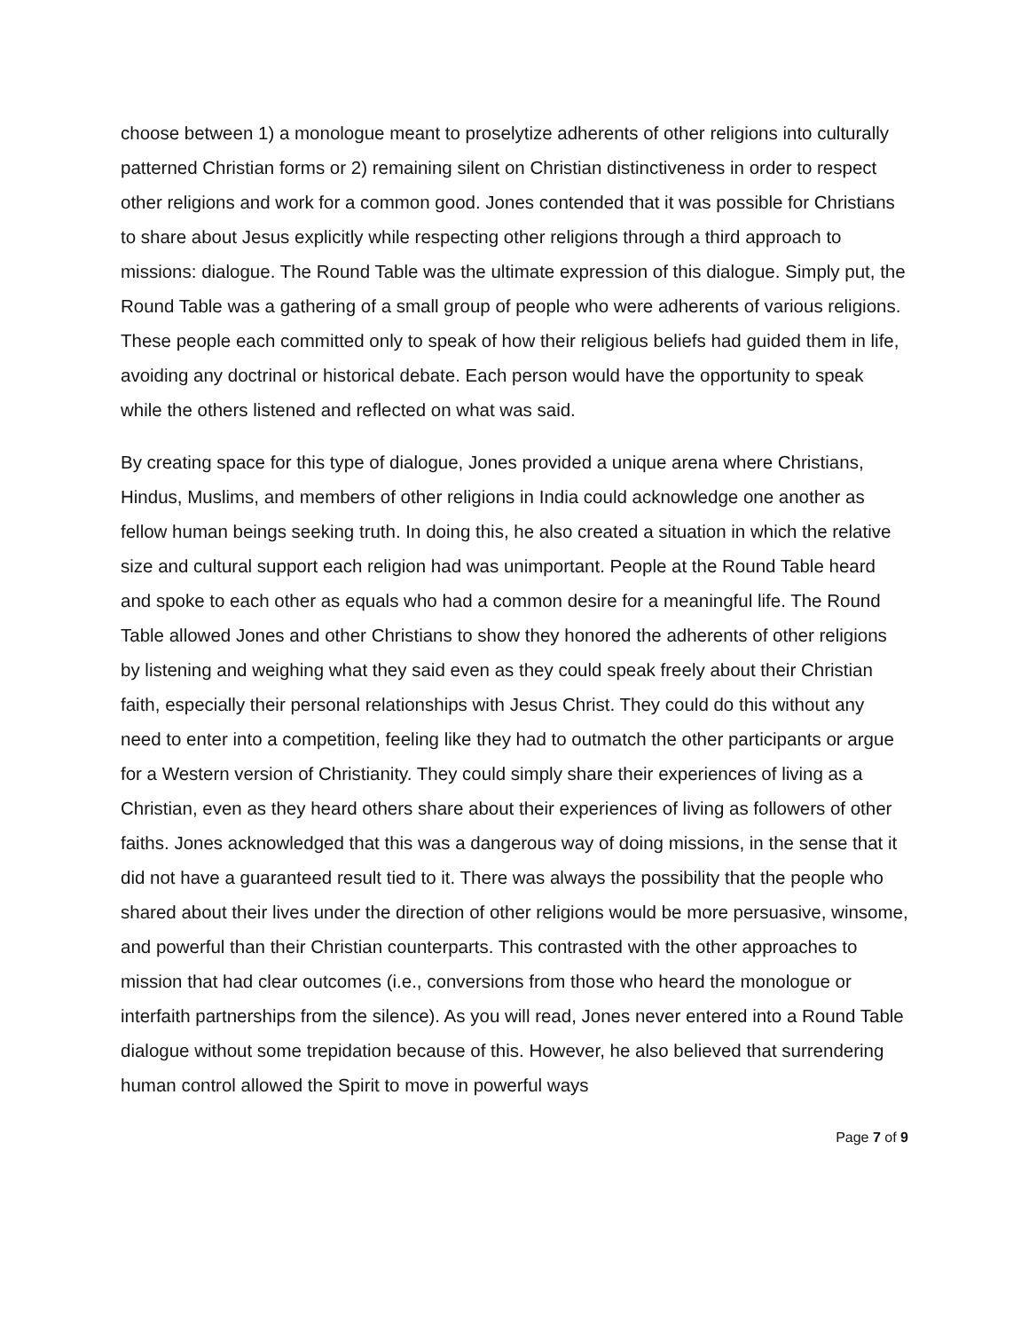choose between 1) a monologue meant to proselytize adherents of other religions into culturally patterned Christian forms or 2) remaining silent on Christian distinctiveness in order to respect other religions and work for a common good. Jones contended that it was possible for Christians to share about Jesus explicitly while respecting other religions through a third approach to missions: dialogue. The Round Table was the ultimate expression of this dialogue. Simply put, the Round Table was a gathering of a small group of people who were adherents of various religions. These people each committed only to speak of how their religious beliefs had guided them in life, avoiding any doctrinal or historical debate. Each person would have the opportunity to speak while the others listened and reflected on what was said.
By creating space for this type of dialogue, Jones provided a unique arena where Christians, Hindus, Muslims, and members of other religions in India could acknowledge one another as fellow human beings seeking truth. In doing this, he also created a situation in which the relative size and cultural support each religion had was unimportant. People at the Round Table heard and spoke to each other as equals who had a common desire for a meaningful life. The Round Table allowed Jones and other Christians to show they honored the adherents of other religions by listening and weighing what they said even as they could speak freely about their Christian faith, especially their personal relationships with Jesus Christ. They could do this without any need to enter into a competition, feeling like they had to outmatch the other participants or argue for a Western version of Christianity. They could simply share their experiences of living as a Christian, even as they heard others share about their experiences of living as followers of other faiths. Jones acknowledged that this was a dangerous way of doing missions, in the sense that it did not have a guaranteed result tied to it. There was always the possibility that the people who shared about their lives under the direction of other religions would be more persuasive, winsome, and powerful than their Christian counterparts. This contrasted with the other approaches to mission that had clear outcomes (i.e., conversions from those who heard the monologue or interfaith partnerships from the silence). As you will read, Jones never entered into a Round Table dialogue without some trepidation because of this. However, he also believed that surrendering human control allowed the Spirit to move in powerful ways
Page 7 of 9